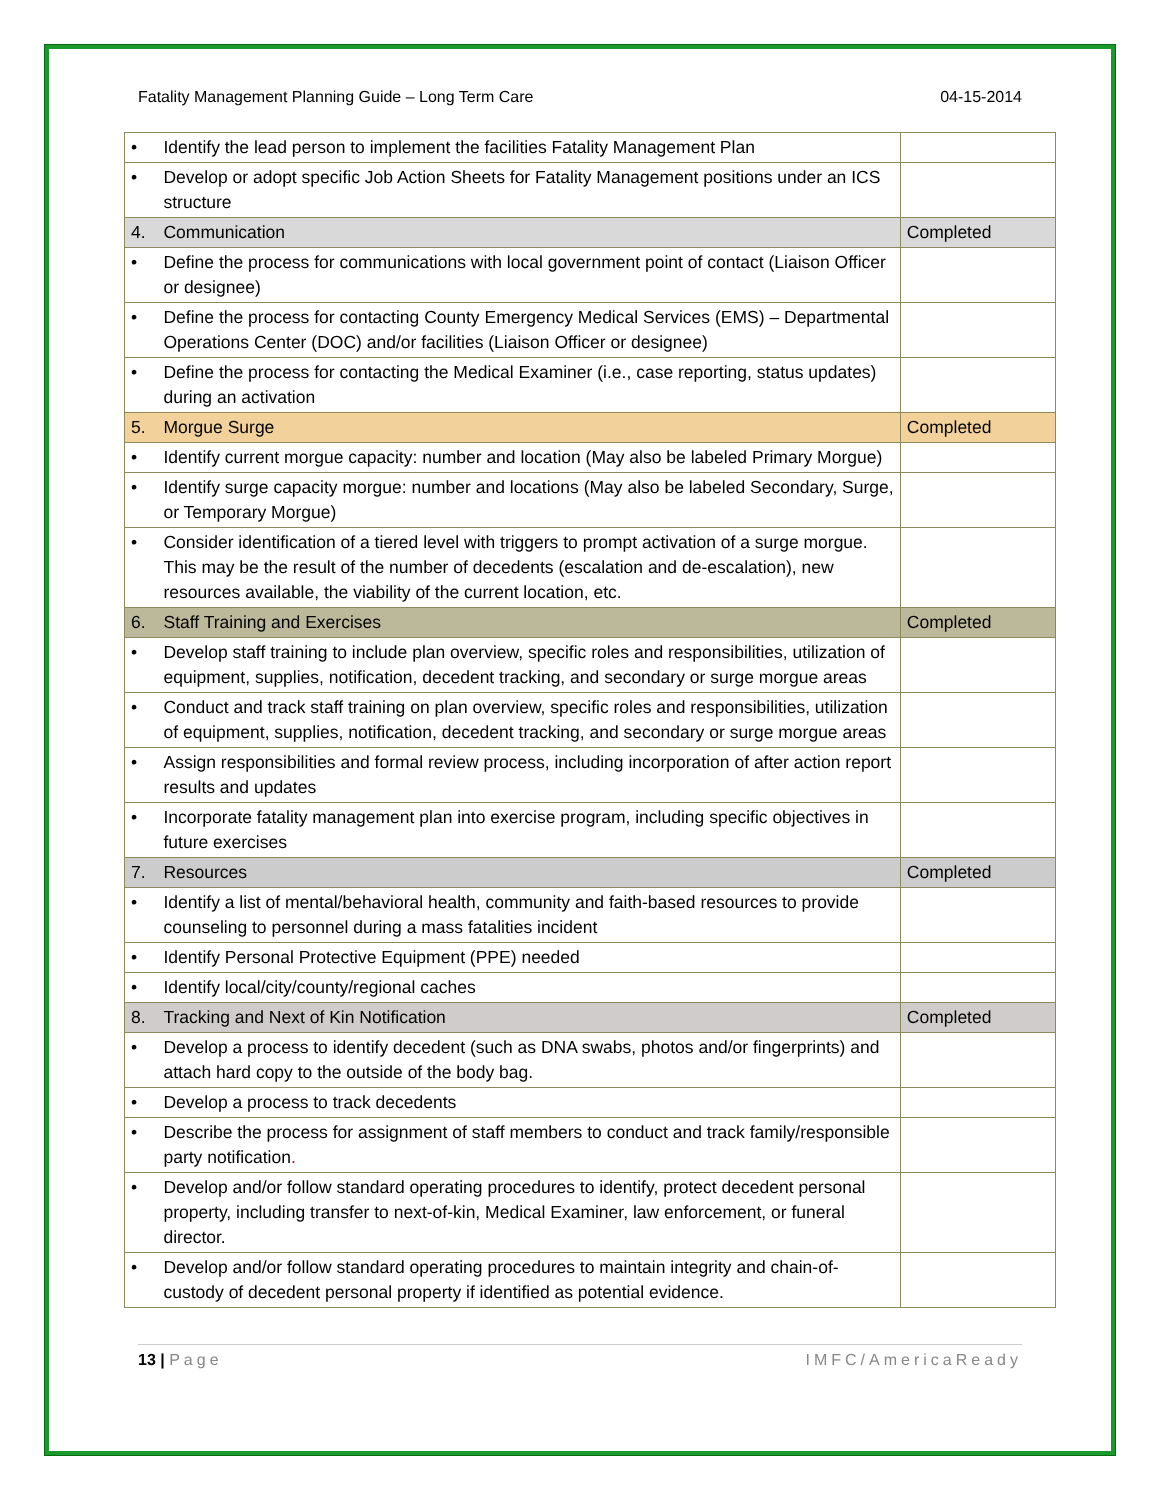Fatality Management Planning Guide – Long Term Care 04-15-2014
| • | Identify the lead person to implement the facilities Fatality Management Plan | |
| • | Develop or adopt specific Job Action Sheets for Fatality Management positions under an ICS structure | |
| 4. | Communication | Completed |
| • | Define the process for communications with local government point of contact (Liaison Officer or designee) | |
| • | Define the process for contacting County Emergency Medical Services (EMS) – Departmental Operations Center (DOC) and/or facilities (Liaison Officer or designee) | |
| • | Define the process for contacting the Medical Examiner (i.e., case reporting, status updates) during an activation | |
| 5. | Morgue Surge | Completed |
| • | Identify current morgue capacity: number and location (May also be labeled Primary Morgue) | |
| • | Identify surge capacity morgue: number and locations (May also be labeled Secondary, Surge, or Temporary Morgue) | |
| • | Consider identification of a tiered level with triggers to prompt activation of a surge morgue. This may be the result of the number of decedents (escalation and de-escalation), new resources available, the viability of the current location, etc. | |
| 6. | Staff Training and Exercises | Completed |
| • | Develop staff training to include plan overview, specific roles and responsibilities, utilization of equipment, supplies, notification, decedent tracking, and secondary or surge morgue areas | |
| • | Conduct and track staff training on plan overview, specific roles and responsibilities, utilization of equipment, supplies, notification, decedent tracking, and secondary or surge morgue areas | |
| • | Assign responsibilities and formal review process, including incorporation of after action report results and updates | |
| • | Incorporate fatality management plan into exercise program, including specific objectives in future exercises | |
| 7. | Resources | Completed |
| • | Identify a list of mental/behavioral health, community and faith-based resources to provide counseling to personnel during a mass fatalities incident | |
| • | Identify Personal Protective Equipment (PPE) needed | |
| • | Identify local/city/county/regional caches | |
| 8. | Tracking and Next of Kin Notification | Completed |
| • | Develop a process to identify decedent (such as DNA swabs, photos and/or fingerprints) and attach hard copy to the outside of the body bag. | |
| • | Develop a process to track decedents | |
| • | Describe the process for assignment of staff members to conduct and track family/responsible party notification . | |
| • | Develop and/or follow standard operating procedures to identify, protect decedent personal property, including transfer to next-of-kin, Medical Examiner, law enforcement, or funeral director. | |
| • | Develop and/or follow standard operating procedures to maintain integrity and chain-of-custody of decedent personal property if identified as potential evidence. | |
13 | Page IMFC/AmericaReady